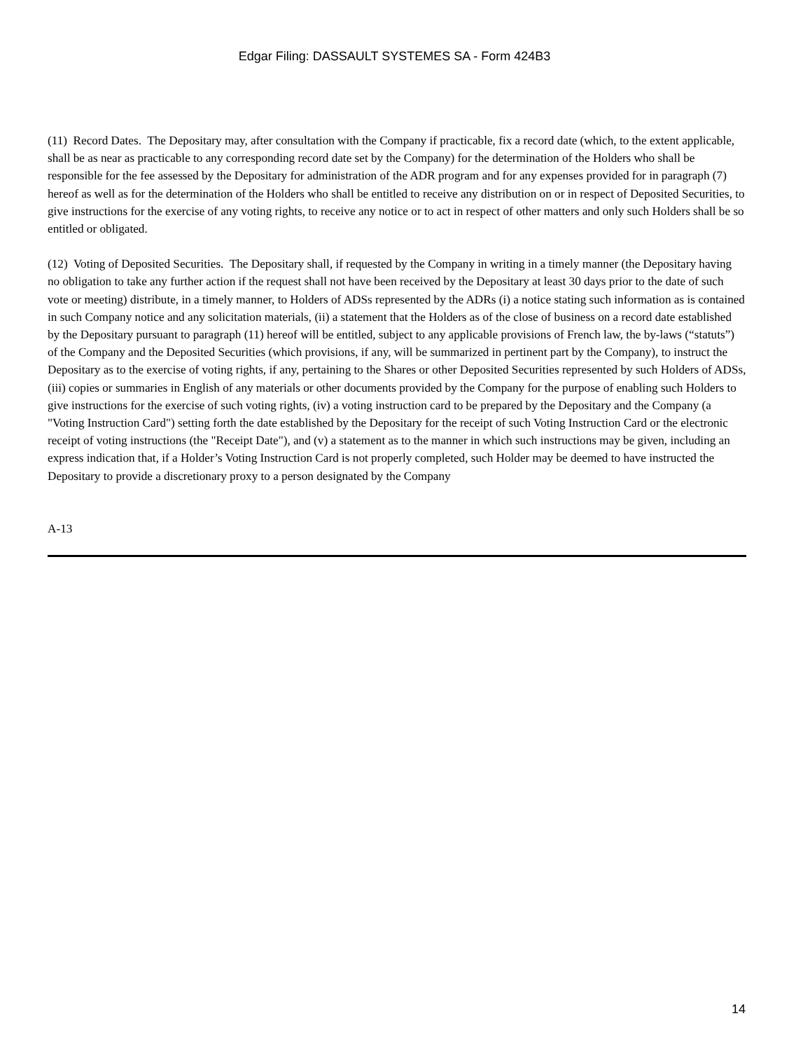Edgar Filing: DASSAULT SYSTEMES SA - Form 424B3
(11) Record Dates. The Depositary may, after consultation with the Company if practicable, fix a record date (which, to the extent applicable, shall be as near as practicable to any corresponding record date set by the Company) for the determination of the Holders who shall be responsible for the fee assessed by the Depositary for administration of the ADR program and for any expenses provided for in paragraph (7) hereof as well as for the determination of the Holders who shall be entitled to receive any distribution on or in respect of Deposited Securities, to give instructions for the exercise of any voting rights, to receive any notice or to act in respect of other matters and only such Holders shall be so entitled or obligated.
(12) Voting of Deposited Securities. The Depositary shall, if requested by the Company in writing in a timely manner (the Depositary having no obligation to take any further action if the request shall not have been received by the Depositary at least 30 days prior to the date of such vote or meeting) distribute, in a timely manner, to Holders of ADSs represented by the ADRs (i) a notice stating such information as is contained in such Company notice and any solicitation materials, (ii) a statement that the Holders as of the close of business on a record date established by the Depositary pursuant to paragraph (11) hereof will be entitled, subject to any applicable provisions of French law, the by-laws (“statuts”) of the Company and the Deposited Securities (which provisions, if any, will be summarized in pertinent part by the Company), to instruct the Depositary as to the exercise of voting rights, if any, pertaining to the Shares or other Deposited Securities represented by such Holders of ADSs, (iii) copies or summaries in English of any materials or other documents provided by the Company for the purpose of enabling such Holders to give instructions for the exercise of such voting rights, (iv) a voting instruction card to be prepared by the Depositary and the Company (a "Voting Instruction Card") setting forth the date established by the Depositary for the receipt of such Voting Instruction Card or the electronic receipt of voting instructions (the "Receipt Date"), and (v) a statement as to the manner in which such instructions may be given, including an express indication that, if a Holder’s Voting Instruction Card is not properly completed, such Holder may be deemed to have instructed the Depositary to provide a discretionary proxy to a person designated by the Company
A-13
14